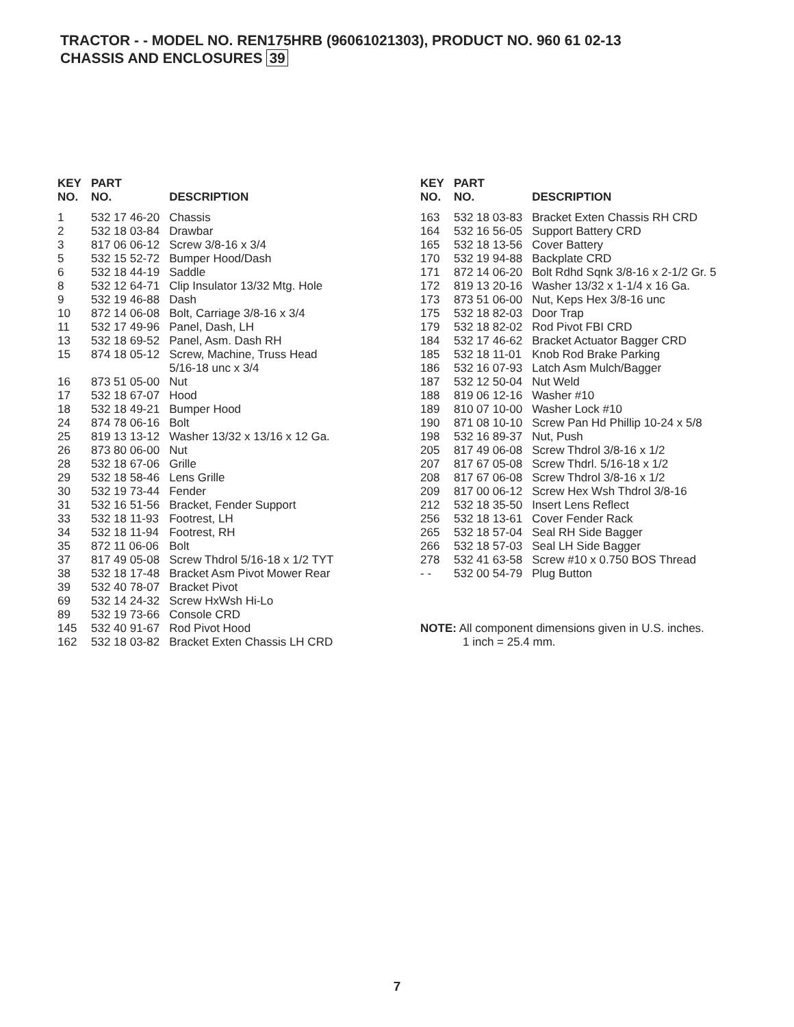TRACTOR - - MODEL NO. REN175HRB (96061021303), PRODUCT NO. 960 61 02-13
CHASSIS AND ENCLOSURES 39
| KEY NO. | PART NO. | DESCRIPTION |
| --- | --- | --- |
| 1 | 532 17 46-20 | Chassis |
| 2 | 532 18 03-84 | Drawbar |
| 3 | 817 06 06-12 | Screw 3/8-16 x 3/4 |
| 5 | 532 15 52-72 | Bumper Hood/Dash |
| 6 | 532 18 44-19 | Saddle |
| 8 | 532 12 64-71 | Clip Insulator 13/32 Mtg. Hole |
| 9 | 532 19 46-88 | Dash |
| 10 | 872 14 06-08 | Bolt, Carriage 3/8-16 x 3/4 |
| 11 | 532 17 49-96 | Panel, Dash, LH |
| 13 | 532 18 69-52 | Panel, Asm. Dash RH |
| 15 | 874 18 05-12 | Screw, Machine, Truss Head 5/16-18 unc x 3/4 |
| 16 | 873 51 05-00 | Nut |
| 17 | 532 18 67-07 | Hood |
| 18 | 532 18 49-21 | Bumper Hood |
| 24 | 874 78 06-16 | Bolt |
| 25 | 819 13 13-12 | Washer 13/32 x 13/16 x 12 Ga. |
| 26 | 873 80 06-00 | Nut |
| 28 | 532 18 67-06 | Grille |
| 29 | 532 18 58-46 | Lens Grille |
| 30 | 532 19 73-44 | Fender |
| 31 | 532 16 51-56 | Bracket, Fender Support |
| 33 | 532 18 11-93 | Footrest, LH |
| 34 | 532 18 11-94 | Footrest, RH |
| 35 | 872 11 06-06 | Bolt |
| 37 | 817 49 05-08 | Screw Thdrol 5/16-18 x 1/2 TYT |
| 38 | 532 18 17-48 | Bracket Asm Pivot Mower Rear |
| 39 | 532 40 78-07 | Bracket Pivot |
| 69 | 532 14 24-32 | Screw HxWsh Hi-Lo |
| 89 | 532 19 73-66 | Console CRD |
| 145 | 532 40 91-67 | Rod Pivot Hood |
| 162 | 532 18 03-82 | Bracket Exten Chassis LH CRD |
| KEY NO. | PART NO. | DESCRIPTION |
| --- | --- | --- |
| 163 | 532 18 03-83 | Bracket Exten Chassis RH CRD |
| 164 | 532 16 56-05 | Support Battery CRD |
| 165 | 532 18 13-56 | Cover Battery |
| 170 | 532 19 94-88 | Backplate CRD |
| 171 | 872 14 06-20 | Bolt Rdhd Sqnk 3/8-16 x 2-1/2 Gr. 5 |
| 172 | 819 13 20-16 | Washer 13/32 x 1-1/4 x 16 Ga. |
| 173 | 873 51 06-00 | Nut, Keps Hex 3/8-16 unc |
| 175 | 532 18 82-03 | Door Trap |
| 179 | 532 18 82-02 | Rod Pivot FBI CRD |
| 184 | 532 17 46-62 | Bracket Actuator Bagger CRD |
| 185 | 532 18 11-01 | Knob Rod Brake Parking |
| 186 | 532 16 07-93 | Latch Asm Mulch/Bagger |
| 187 | 532 12 50-04 | Nut Weld |
| 188 | 819 06 12-16 | Washer #10 |
| 189 | 810 07 10-00 | Washer Lock #10 |
| 190 | 871 08 10-10 | Screw Pan Hd Phillip 10-24 x 5/8 |
| 198 | 532 16 89-37 | Nut, Push |
| 205 | 817 49 06-08 | Screw Thdrol 3/8-16 x 1/2 |
| 207 | 817 67 05-08 | Screw Thdrl. 5/16-18 x 1/2 |
| 208 | 817 67 06-08 | Screw Thdrol 3/8-16 x 1/2 |
| 209 | 817 00 06-12 | Screw Hex Wsh Thdrol 3/8-16 |
| 212 | 532 18 35-50 | Insert Lens Reflect |
| 256 | 532 18 13-61 | Cover Fender Rack |
| 265 | 532 18 57-04 | Seal RH Side Bagger |
| 266 | 532 18 57-03 | Seal LH Side Bagger |
| 278 | 532 41 63-58 | Screw #10 x 0.750 BOS Thread |
| - - | 532 00 54-79 | Plug Button |
NOTE: All component dimensions given in U.S. inches.
1 inch = 25.4 mm.
7